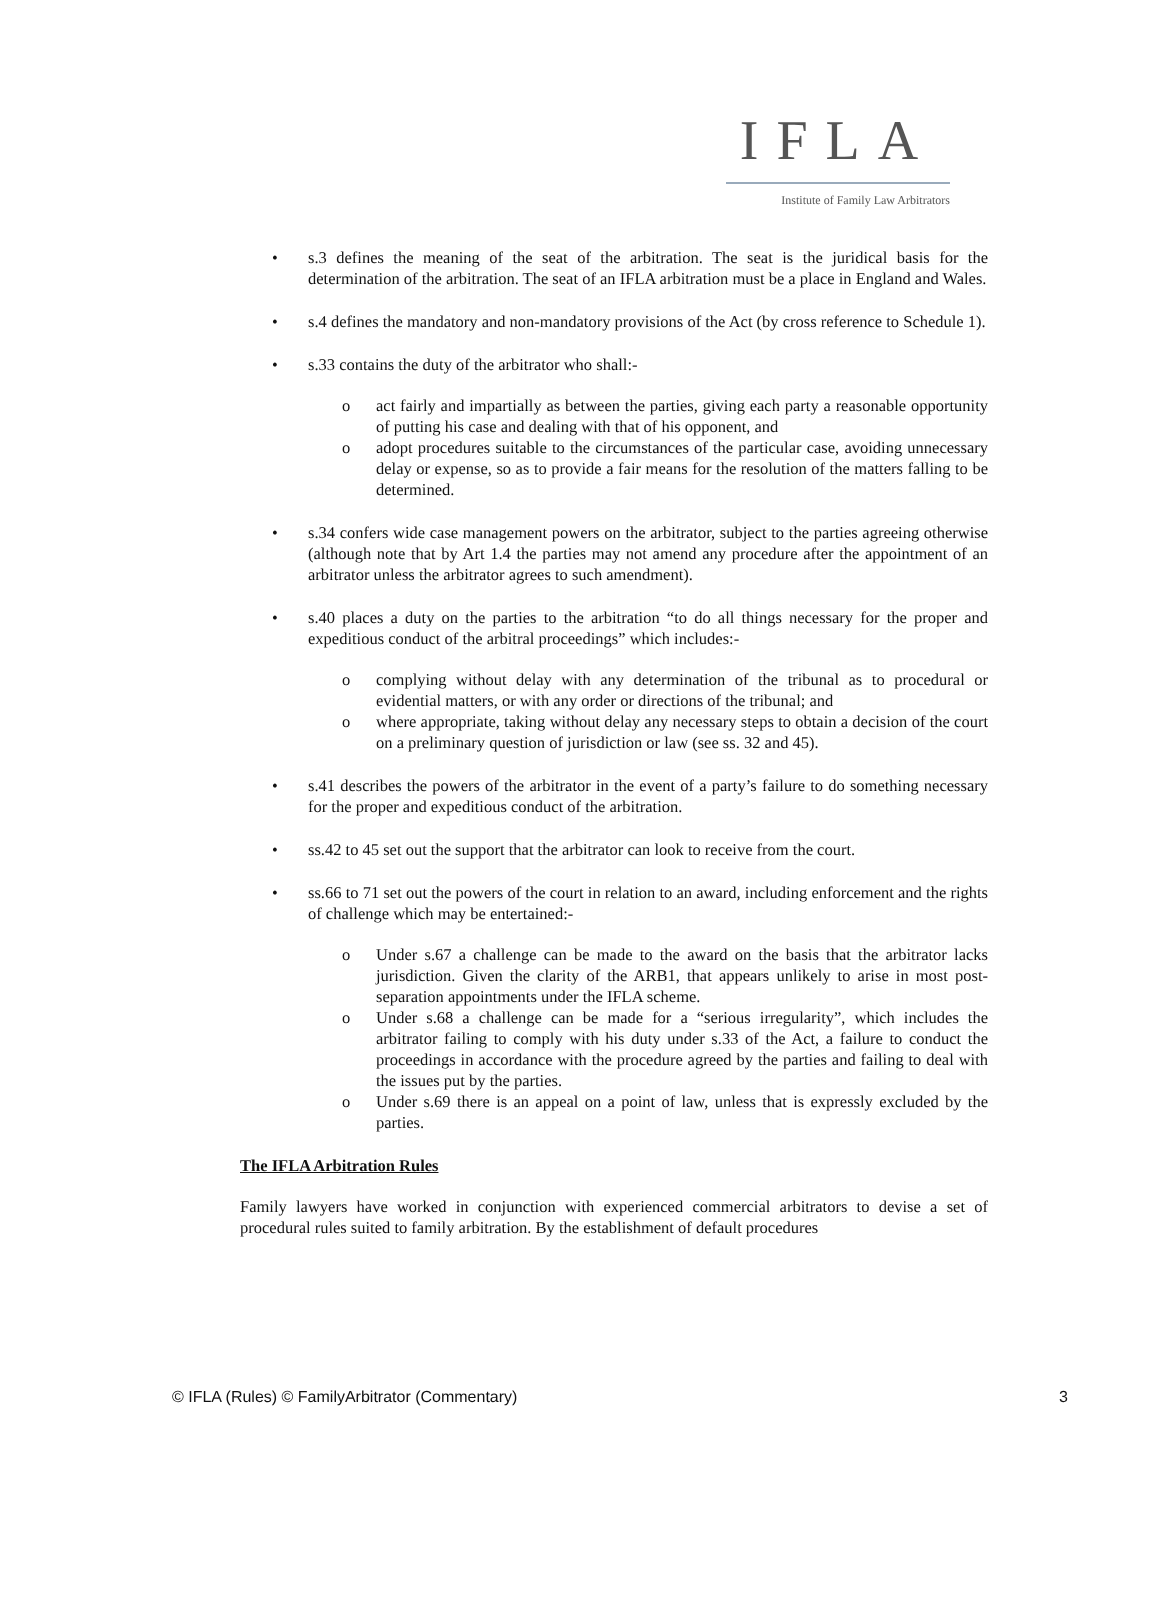IFLA
Institute of Family Law Arbitrators
• s.3 defines the meaning of the seat of the arbitration. The seat is the juridical basis for the determination of the arbitration. The seat of an IFLA arbitration must be a place in England and Wales.
• s.4 defines the mandatory and non-mandatory provisions of the Act (by cross reference to Schedule 1).
• s.33 contains the duty of the arbitrator who shall:-
o act fairly and impartially as between the parties, giving each party a reasonable opportunity of putting his case and dealing with that of his opponent, and
o adopt procedures suitable to the circumstances of the particular case, avoiding unnecessary delay or expense, so as to provide a fair means for the resolution of the matters falling to be determined.
• s.34 confers wide case management powers on the arbitrator, subject to the parties agreeing otherwise (although note that by Art 1.4 the parties may not amend any procedure after the appointment of an arbitrator unless the arbitrator agrees to such amendment).
• s.40 places a duty on the parties to the arbitration “to do all things necessary for the proper and expeditious conduct of the arbitral proceedings” which includes:-
o complying without delay with any determination of the tribunal as to procedural or evidential matters, or with any order or directions of the tribunal; and
o where appropriate, taking without delay any necessary steps to obtain a decision of the court on a preliminary question of jurisdiction or law (see ss. 32 and 45).
• s.41 describes the powers of the arbitrator in the event of a party’s failure to do something necessary for the proper and expeditious conduct of the arbitration.
• ss.42 to 45 set out the support that the arbitrator can look to receive from the court.
• ss.66 to 71 set out the powers of the court in relation to an award, including enforcement and the rights of challenge which may be entertained:-
o Under s.67 a challenge can be made to the award on the basis that the arbitrator lacks jurisdiction. Given the clarity of the ARB1, that appears unlikely to arise in most post-separation appointments under the IFLA scheme.
o Under s.68 a challenge can be made for a “serious irregularity”, which includes the arbitrator failing to comply with his duty under s.33 of the Act, a failure to conduct the proceedings in accordance with the procedure agreed by the parties and failing to deal with the issues put by the parties.
o Under s.69 there is an appeal on a point of law, unless that is expressly excluded by the parties.
The IFLA Arbitration Rules
Family lawyers have worked in conjunction with experienced commercial arbitrators to devise a set of procedural rules suited to family arbitration. By the establishment of default procedures
© IFLA (Rules) © FamilyArbitrator (Commentary) 3